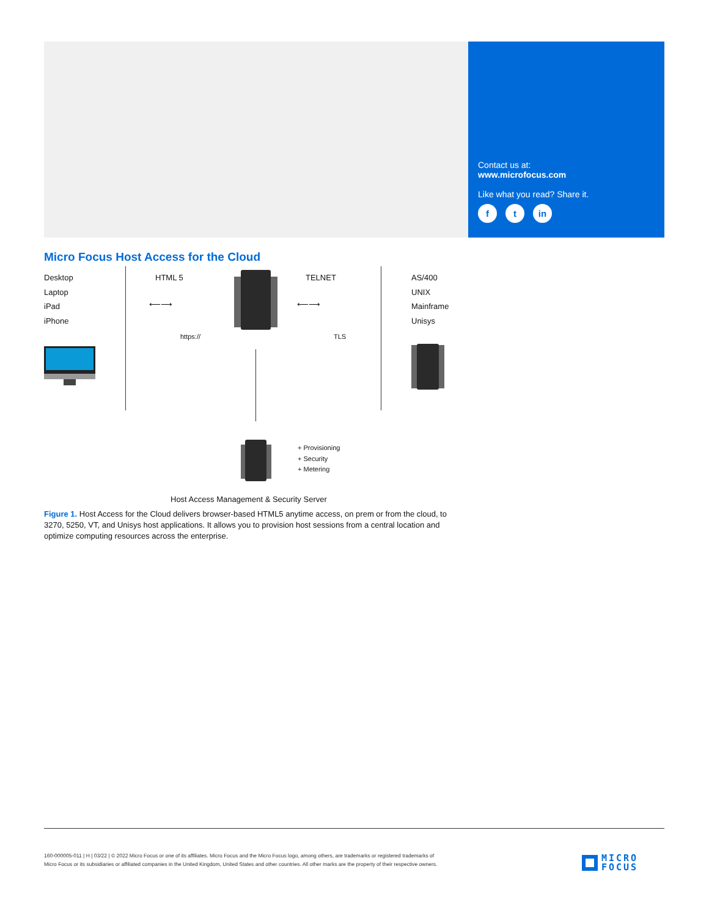Contact us at:
www.microfocus.com
Like what you read? Share it.
ft in
Micro Focus Host Access for the Cloud
Desktop
Laptop
iPad
iPhone
HTML 5
⟵⟶
https://
TELNET
⟵⟶
TLS
AS/400
UNIX
Mainframe
Unisys
+ Provisioning
+ Security
+ Metering
Host Access Management & Security Server
Figure 1. Host Access for the Cloud delivers browser-based HTML5 anytime access, on prem or from the cloud, to 3270, 5250, VT, and Unisys host applications. It allows you to provision host sessions from a central location and optimize computing resources across the enterprise.
160-000005-011 | H | 03/22 | © 2022 Micro Focus or one of its affiliates. Micro Focus and the Micro Focus logo, among others, are trademarks or registered trademarks of Micro Focus or its subsidiaries or affiliated companies in the United Kingdom, United States and other countries. All other marks are the property of their respective owners.
MICRO
FOCUS